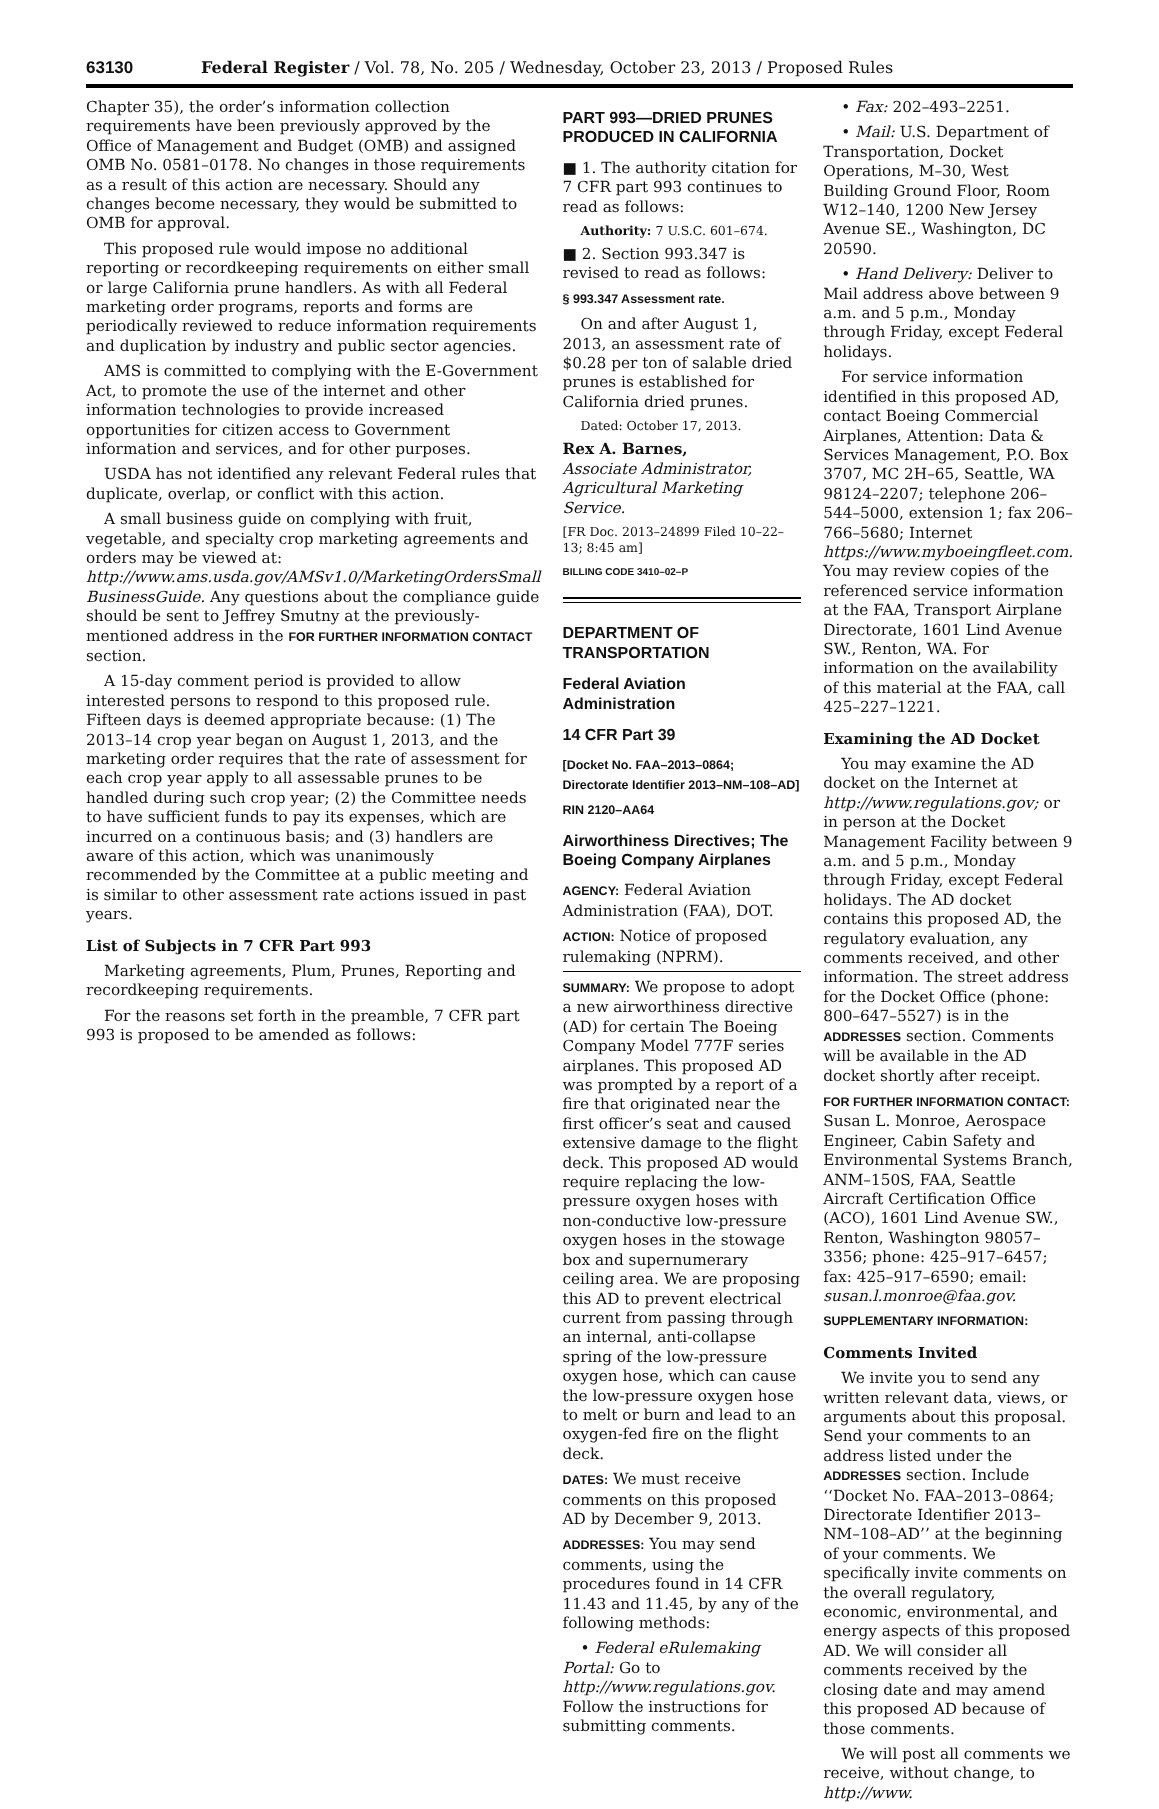63130 Federal Register / Vol. 78, No. 205 / Wednesday, October 23, 2013 / Proposed Rules
Chapter 35), the order’s information collection requirements have been previously approved by the Office of Management and Budget (OMB) and assigned OMB No. 0581–0178. No changes in those requirements as a result of this action are necessary. Should any changes become necessary, they would be submitted to OMB for approval.
This proposed rule would impose no additional reporting or recordkeeping requirements on either small or large California prune handlers. As with all Federal marketing order programs, reports and forms are periodically reviewed to reduce information requirements and duplication by industry and public sector agencies.
AMS is committed to complying with the E-Government Act, to promote the use of the internet and other information technologies to provide increased opportunities for citizen access to Government information and services, and for other purposes.
USDA has not identified any relevant Federal rules that duplicate, overlap, or conflict with this action.
A small business guide on complying with fruit, vegetable, and specialty crop marketing agreements and orders may be viewed at: http://www.ams.usda.gov/AMSv1.0/MarketingOrdersSmall BusinessGuide. Any questions about the compliance guide should be sent to Jeffrey Smutny at the previously-mentioned address in the FOR FURTHER INFORMATION CONTACT section.
A 15-day comment period is provided to allow interested persons to respond to this proposed rule. Fifteen days is deemed appropriate because: (1) The 2013–14 crop year began on August 1, 2013, and the marketing order requires that the rate of assessment for each crop year apply to all assessable prunes to be handled during such crop year; (2) the Committee needs to have sufficient funds to pay its expenses, which are incurred on a continuous basis; and (3) handlers are aware of this action, which was unanimously recommended by the Committee at a public meeting and is similar to other assessment rate actions issued in past years.
List of Subjects in 7 CFR Part 993
Marketing agreements, Plum, Prunes, Reporting and recordkeeping requirements.
For the reasons set forth in the preamble, 7 CFR part 993 is proposed to be amended as follows:
PART 993—DRIED PRUNES PRODUCED IN CALIFORNIA
■ 1. The authority citation for 7 CFR part 993 continues to read as follows:
Authority: 7 U.S.C. 601–674.
■ 2. Section 993.347 is revised to read as follows:
§ 993.347 Assessment rate.
On and after August 1, 2013, an assessment rate of $0.28 per ton of salable dried prunes is established for California dried prunes.
Dated: October 17, 2013.
Rex A. Barnes,
Associate Administrator, Agricultural Marketing Service.
[FR Doc. 2013–24899 Filed 10–22–13; 8:45 am]
BILLING CODE 3410–02–P
DEPARTMENT OF TRANSPORTATION
Federal Aviation Administration
14 CFR Part 39
[Docket No. FAA–2013–0864; Directorate Identifier 2013–NM–108–AD]
RIN 2120–AA64
Airworthiness Directives; The Boeing Company Airplanes
AGENCY: Federal Aviation Administration (FAA), DOT.
ACTION: Notice of proposed rulemaking (NPRM).
SUMMARY: We propose to adopt a new airworthiness directive (AD) for certain The Boeing Company Model 777F series airplanes. This proposed AD was prompted by a report of a fire that originated near the first officer’s seat and caused extensive damage to the flight deck. This proposed AD would require replacing the low-pressure oxygen hoses with non-conductive low-pressure oxygen hoses in the stowage box and supernumerary ceiling area. We are proposing this AD to prevent electrical current from passing through an internal, anti-collapse spring of the low-pressure oxygen hose, which can cause the low-pressure oxygen hose to melt or burn and lead to an oxygen-fed fire on the flight deck.
DATES: We must receive comments on this proposed AD by December 9, 2013.
ADDRESSES: You may send comments, using the procedures found in 14 CFR 11.43 and 11.45, by any of the following methods:
• Federal eRulemaking Portal: Go to http://www.regulations.gov. Follow the instructions for submitting comments.
• Fax: 202–493–2251.
• Mail: U.S. Department of Transportation, Docket Operations, M–30, West Building Ground Floor, Room W12–140, 1200 New Jersey Avenue SE., Washington, DC 20590.
• Hand Delivery: Deliver to Mail address above between 9 a.m. and 5 p.m., Monday through Friday, except Federal holidays.
For service information identified in this proposed AD, contact Boeing Commercial Airplanes, Attention: Data & Services Management, P.O. Box 3707, MC 2H–65, Seattle, WA 98124–2207; telephone 206–544–5000, extension 1; fax 206–766–5680; Internet https://www.myboeingfleet.com. You may review copies of the referenced service information at the FAA, Transport Airplane Directorate, 1601 Lind Avenue SW., Renton, WA. For information on the availability of this material at the FAA, call 425–227–1221.
Examining the AD Docket
You may examine the AD docket on the Internet at http://www.regulations.gov; or in person at the Docket Management Facility between 9 a.m. and 5 p.m., Monday through Friday, except Federal holidays. The AD docket contains this proposed AD, the regulatory evaluation, any comments received, and other information. The street address for the Docket Office (phone: 800–647–5527) is in the ADDRESSES section. Comments will be available in the AD docket shortly after receipt.
FOR FURTHER INFORMATION CONTACT: Susan L. Monroe, Aerospace Engineer, Cabin Safety and Environmental Systems Branch, ANM–150S, FAA, Seattle Aircraft Certification Office (ACO), 1601 Lind Avenue SW., Renton, Washington 98057–3356; phone: 425–917–6457; fax: 425–917–6590; email: susan.l.monroe@faa.gov.
SUPPLEMENTARY INFORMATION:
Comments Invited
We invite you to send any written relevant data, views, or arguments about this proposal. Send your comments to an address listed under the ADDRESSES section. Include ‘‘Docket No. FAA–2013–0864; Directorate Identifier 2013–NM–108–AD’’ at the beginning of your comments. We specifically invite comments on the overall regulatory, economic, environmental, and energy aspects of this proposed AD. We will consider all comments received by the closing date and may amend this proposed AD because of those comments.
We will post all comments we receive, without change, to http://www.